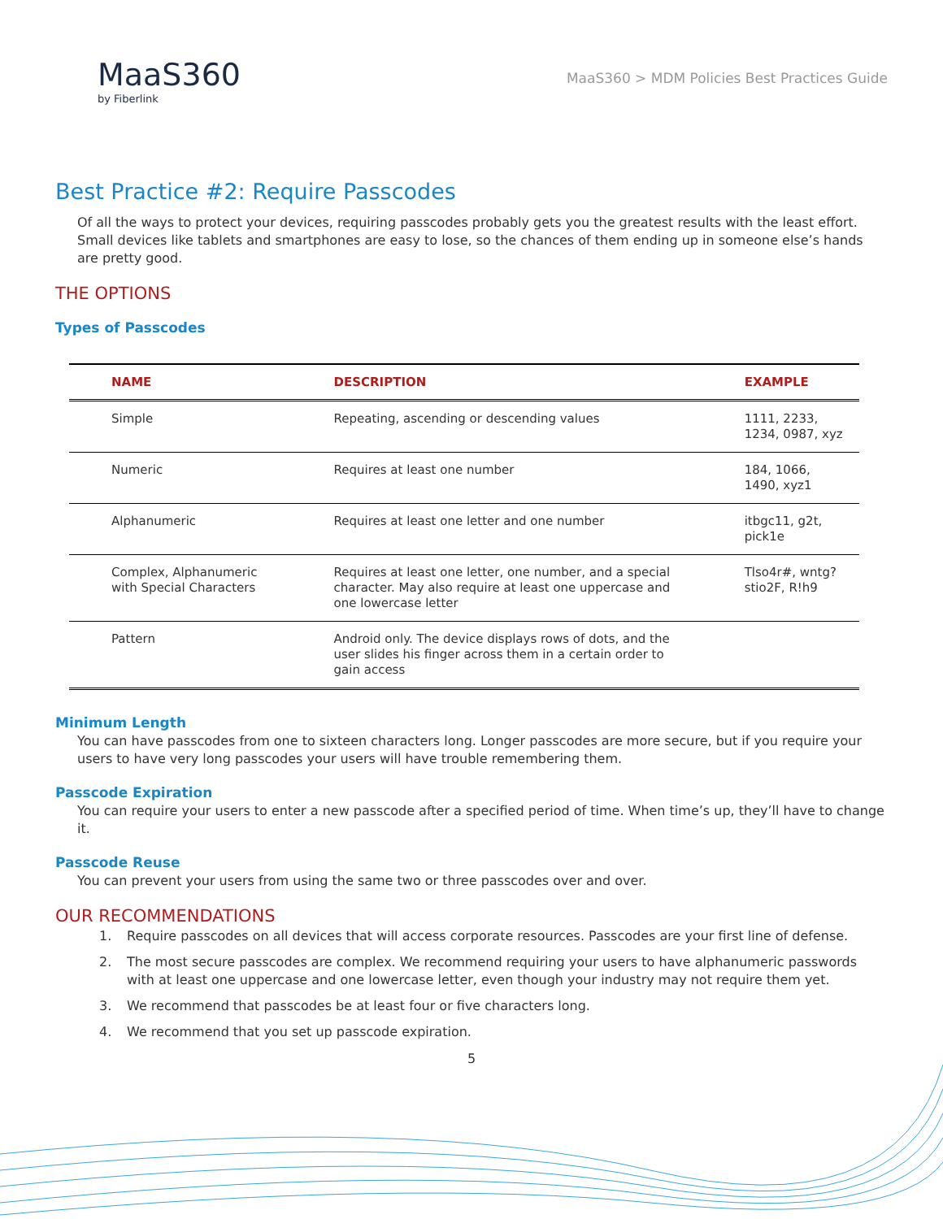MaaS360
by Fiberlink
MaaS360 > MDM Policies Best Practices Guide
Best Practice #2: Require Passcodes
Of all the ways to protect your devices, requiring passcodes probably gets you the greatest results with the least effort. Small devices like tablets and smartphones are easy to lose, so the chances of them ending up in someone else’s hands are pretty good.
THE OPTIONS
Types of Passcodes
| NAME | DESCRIPTION | EXAMPLE |
| --- | --- | --- |
| Simple | Repeating, ascending or descending values | 1111, 2233, 1234, 0987, xyz |
| Numeric | Requires at least one number | 184, 1066, 1490, xyz1 |
| Alphanumeric | Requires at least one letter and one number | itbgc11, g2t, pick1e |
| Complex, Alphanumeric with Special Characters | Requires at least one letter, one number, and a special character. May also require at least one uppercase and one lowercase letter | Tlso4r#, wntg?stio2F, R!h9 |
| Pattern | Android only. The device displays rows of dots, and the user slides his finger across them in a certain order to gain access | |
Minimum Length
You can have passcodes from one to sixteen characters long. Longer passcodes are more secure, but if you require your users to have very long passcodes your users will have trouble remembering them.
Passcode Expiration
You can require your users to enter a new passcode after a specified period of time. When time’s up, they’ll have to change it.
Passcode Reuse
You can prevent your users from using the same two or three passcodes over and over.
OUR RECOMMENDATIONS
1. Require passcodes on all devices that will access corporate resources. Passcodes are your first line of defense.
2. The most secure passcodes are complex. We recommend requiring your users to have alphanumeric passwords with at least one uppercase and one lowercase letter, even though your industry may not require them yet.
3. We recommend that passcodes be at least four or five characters long.
4. We recommend that you set up passcode expiration.
5